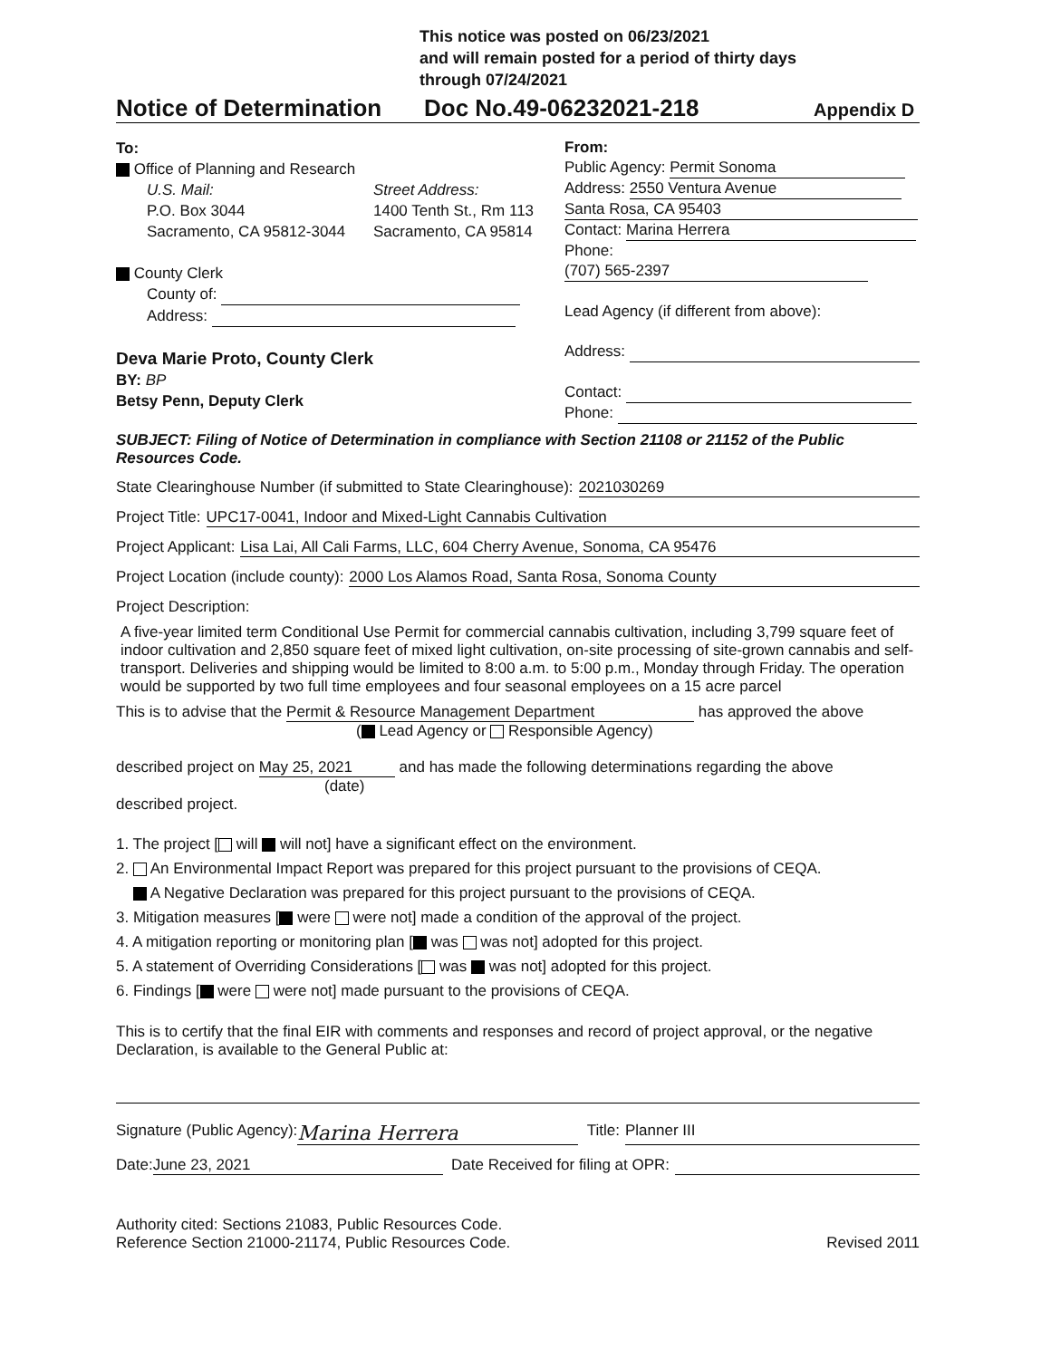This notice was posted on 06/23/2021
and will remain posted for a period of thirty days
through 07/24/2021
Notice of Determination Doc No.49-06232021-218 Appendix D
To:
Office of Planning and Research
U.S. Mail:
P.O. Box 3044
Sacramento, CA 95812-3044
Street Address:
1400 Tenth St., Rm 113
Sacramento, CA 95814
County Clerk
County of:
Address:
Deva Marie Proto, County Clerk
BY: BP
Betsy Penn, Deputy Clerk
From:
Public Agency: Permit Sonoma
Address: 2550 Ventura Avenue
Santa Rosa, CA 95403
Contact: Marina Herrera
Phone: (707) 565-2397
Lead Agency (if different from above):
Address:
Contact:
Phone:
SUBJECT: Filing of Notice of Determination in compliance with Section 21108 or 21152 of the Public Resources Code.
State Clearinghouse Number (if submitted to State Clearinghouse): 2021030269
Project Title: UPC17-0041, Indoor and Mixed-Light Cannabis Cultivation
Project Applicant: Lisa Lai, All Cali Farms, LLC, 604 Cherry Avenue, Sonoma, CA 95476
Project Location (include county): 2000 Los Alamos Road, Santa Rosa, Sonoma County
Project Description:
A five-year limited term Conditional Use Permit for commercial cannabis cultivation, including 3,799 square feet of indoor cultivation and 2,850 square feet of mixed light cultivation, on-site processing of site-grown cannabis and self-transport. Deliveries and shipping would be limited to 8:00 a.m. to 5:00 p.m., Monday through Friday. The operation would be supported by two full time employees and four seasonal employees on a 15 acre parcel
This is to advise that the Permit & Resource Management Department has approved the above
( Lead Agency or Responsible Agency)
described project on May 25, 2021 and has made the following determinations regarding the above
(date)
described project.
1. The project [ will will not] have a significant effect on the environment.
2. An Environmental Impact Report was prepared for this project pursuant to the provisions of CEQA.
A Negative Declaration was prepared for this project pursuant to the provisions of CEQA.
3. Mitigation measures [ were were not] made a condition of the approval of the project.
4. A mitigation reporting or monitoring plan [ was was not] adopted for this project.
5. A statement of Overriding Considerations [ was was not] adopted for this project.
6. Findings [ were were not] made pursuant to the provisions of CEQA.
This is to certify that the final EIR with comments and responses and record of project approval, or the negative Declaration, is available to the General Public at:
Signature (Public Agency): Marina Herrera Title: Planner III
Date: June 23, 2021 Date Received for filing at OPR:
Authority cited: Sections 21083, Public Resources Code.
Reference Section 21000-21174, Public Resources Code.
Revised 2011